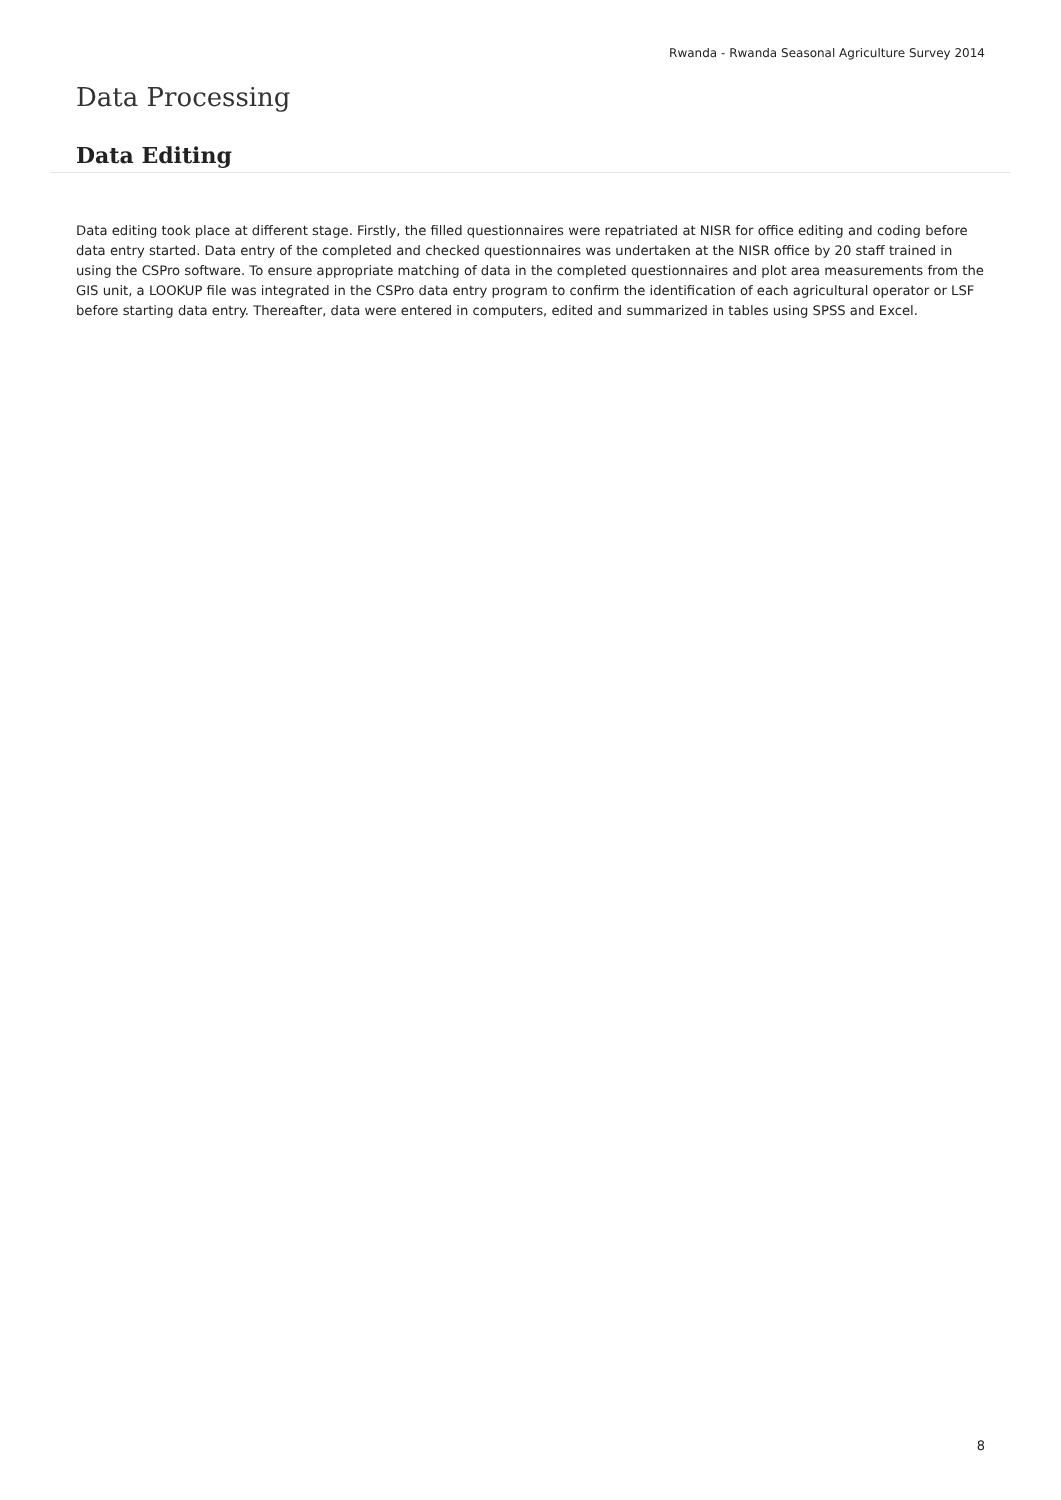Rwanda - Rwanda Seasonal Agriculture Survey 2014
Data Processing
Data Editing
Data editing took place at different stage. Firstly, the filled questionnaires were repatriated at NISR for office editing and coding before data entry started. Data entry of the completed and checked questionnaires was undertaken at the NISR office by 20 staff trained in using the CSPro software. To ensure appropriate matching of data in the completed questionnaires and plot area measurements from the GIS unit, a LOOKUP file was integrated in the CSPro data entry program to confirm the identification of each agricultural operator or LSF before starting data entry. Thereafter, data were entered in computers, edited and summarized in tables using SPSS and Excel.
8